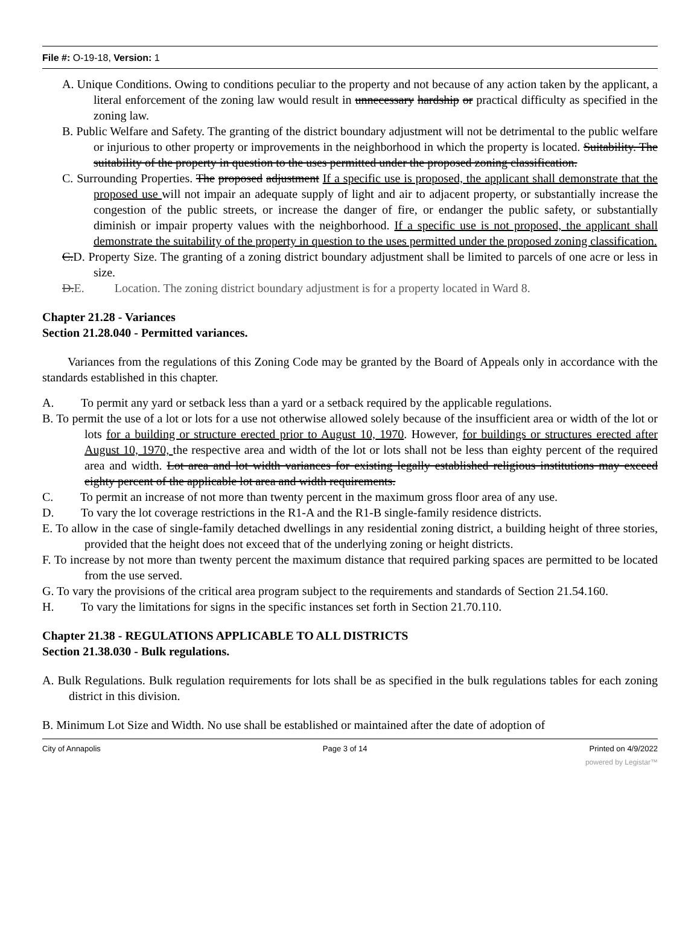File #: O-19-18, Version: 1
A. Unique Conditions. Owing to conditions peculiar to the property and not because of any action taken by the applicant, a literal enforcement of the zoning law would result in unnecessary hardship or practical difficulty as specified in the zoning law.
B. Public Welfare and Safety. The granting of the district boundary adjustment will not be detrimental to the public welfare or injurious to other property or improvements in the neighborhood in which the property is located. Suitability. The suitability of the property in question to the uses permitted under the proposed zoning classification.
C. Surrounding Properties. The proposed adjustment If a specific use is proposed, the applicant shall demonstrate that the proposed use will not impair an adequate supply of light and air to adjacent property, or substantially increase the congestion of the public streets, or increase the danger of fire, or endanger the public safety, or substantially diminish or impair property values with the neighborhood. If a specific use is not proposed, the applicant shall demonstrate the suitability of the property in question to the uses permitted under the proposed zoning classification.
C.D. Property Size. The granting of a zoning district boundary adjustment shall be limited to parcels of one acre or less in size.
D.E. Location. The zoning district boundary adjustment is for a property located in Ward 8.
Chapter 21.28 - Variances
Section 21.28.040 - Permitted variances.
Variances from the regulations of this Zoning Code may be granted by the Board of Appeals only in accordance with the standards established in this chapter.
A. To permit any yard or setback less than a yard or a setback required by the applicable regulations.
B. To permit the use of a lot or lots for a use not otherwise allowed solely because of the insufficient area or width of the lot or lots for a building or structure erected prior to August 10, 1970. However, for buildings or structures erected after August 10, 1970, the respective area and width of the lot or lots shall not be less than eighty percent of the required area and width. Lot area and lot width variances for existing legally established religious institutions may exceed eighty percent of the applicable lot area and width requirements.
C. To permit an increase of not more than twenty percent in the maximum gross floor area of any use.
D. To vary the lot coverage restrictions in the R1-A and the R1-B single-family residence districts.
E. To allow in the case of single-family detached dwellings in any residential zoning district, a building height of three stories, provided that the height does not exceed that of the underlying zoning or height districts.
F. To increase by not more than twenty percent the maximum distance that required parking spaces are permitted to be located from the use served.
G. To vary the provisions of the critical area program subject to the requirements and standards of Section 21.54.160.
H. To vary the limitations for signs in the specific instances set forth in Section 21.70.110.
Chapter 21.38 - REGULATIONS APPLICABLE TO ALL DISTRICTS
Section 21.38.030 - Bulk regulations.
A. Bulk Regulations. Bulk regulation requirements for lots shall be as specified in the bulk regulations tables for each zoning district in this division.
B. Minimum Lot Size and Width. No use shall be established or maintained after the date of adoption of
City of Annapolis Page 3 of 14 Printed on 4/9/2022
powered by Legistar™